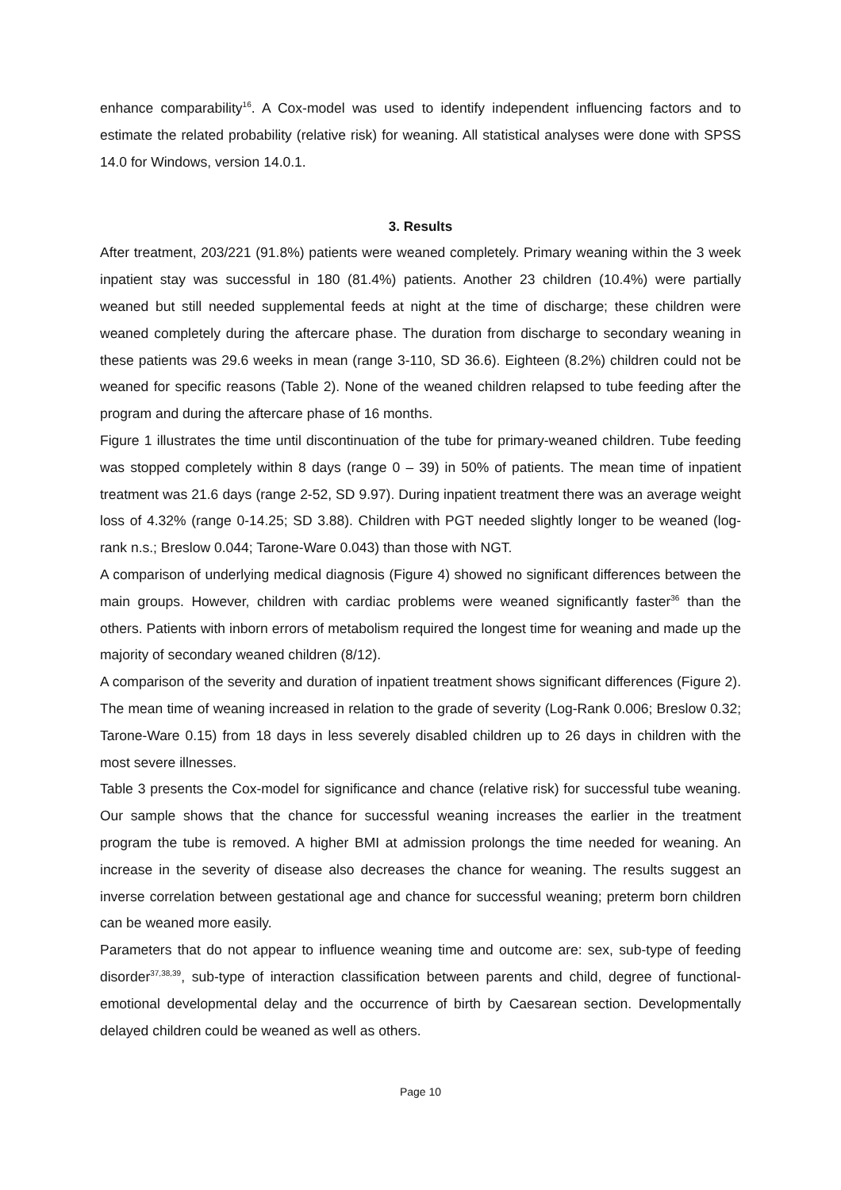enhance comparability<sup>16</sup>. A Cox-model was used to identify independent influencing factors and to estimate the related probability (relative risk) for weaning. All statistical analyses were done with SPSS 14.0 for Windows, version 14.0.1.
3. Results
After treatment, 203/221 (91.8%) patients were weaned completely. Primary weaning within the 3 week inpatient stay was successful in 180 (81.4%) patients. Another 23 children (10.4%) were partially weaned but still needed supplemental feeds at night at the time of discharge; these children were weaned completely during the aftercare phase. The duration from discharge to secondary weaning in these patients was 29.6 weeks in mean (range 3-110, SD 36.6). Eighteen (8.2%) children could not be weaned for specific reasons (Table 2). None of the weaned children relapsed to tube feeding after the program and during the aftercare phase of 16 months.
Figure 1 illustrates the time until discontinuation of the tube for primary-weaned children. Tube feeding was stopped completely within 8 days (range 0 – 39) in 50% of patients. The mean time of inpatient treatment was 21.6 days (range 2-52, SD 9.97). During inpatient treatment there was an average weight loss of 4.32% (range 0-14.25; SD 3.88). Children with PGT needed slightly longer to be weaned (log-rank n.s.; Breslow 0.044; Tarone-Ware 0.043) than those with NGT.
A comparison of underlying medical diagnosis (Figure 4) showed no significant differences between the main groups. However, children with cardiac problems were weaned significantly faster<sup>36</sup> than the others. Patients with inborn errors of metabolism required the longest time for weaning and made up the majority of secondary weaned children (8/12).
A comparison of the severity and duration of inpatient treatment shows significant differences (Figure 2). The mean time of weaning increased in relation to the grade of severity (Log-Rank 0.006; Breslow 0.32; Tarone-Ware 0.15) from 18 days in less severely disabled children up to 26 days in children with the most severe illnesses.
Table 3 presents the Cox-model for significance and chance (relative risk) for successful tube weaning. Our sample shows that the chance for successful weaning increases the earlier in the treatment program the tube is removed. A higher BMI at admission prolongs the time needed for weaning. An increase in the severity of disease also decreases the chance for weaning. The results suggest an inverse correlation between gestational age and chance for successful weaning; preterm born children can be weaned more easily.
Parameters that do not appear to influence weaning time and outcome are: sex, sub-type of feeding disorder<sup>37,38,39</sup>, sub-type of interaction classification between parents and child, degree of functional-emotional developmental delay and the occurrence of birth by Caesarean section. Developmentally delayed children could be weaned as well as others.
Page 10